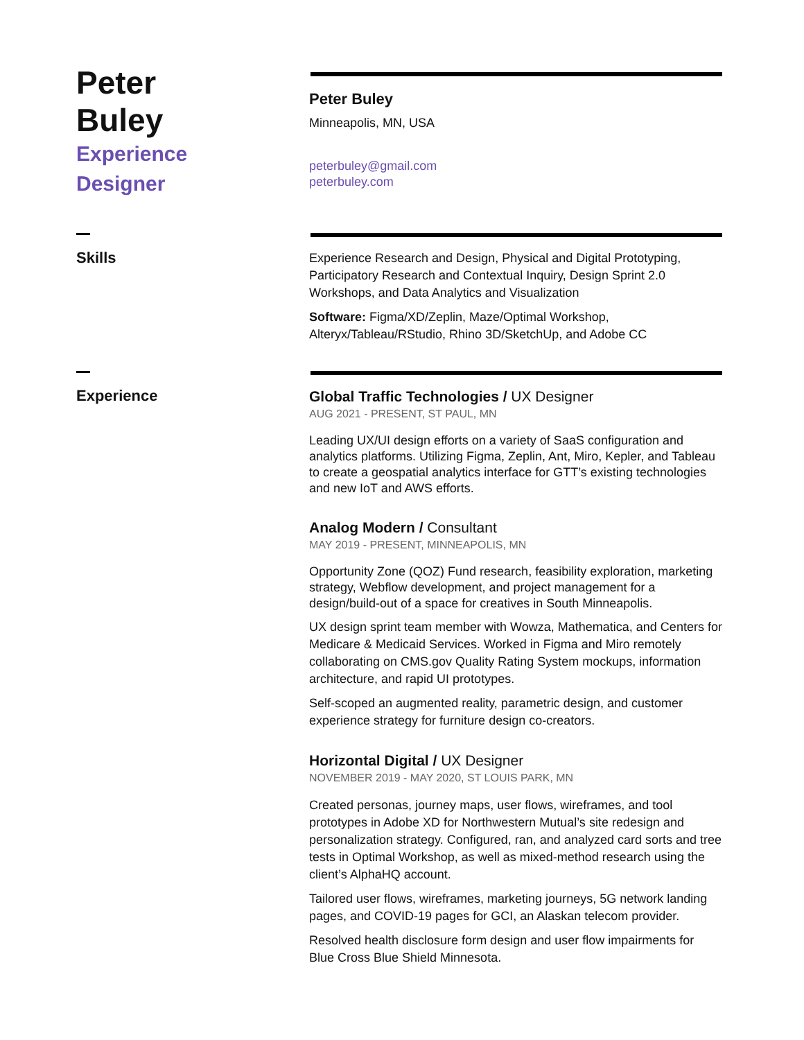Peter
Buley
Experience
Designer
Peter Buley
Minneapolis, MN, USA
peterbuley@gmail.com
peterbuley.com
Skills
Experience Research and Design, Physical and Digital Prototyping, Participatory Research and Contextual Inquiry, Design Sprint 2.0 Workshops, and Data Analytics and Visualization
Software: Figma/XD/Zeplin, Maze/Optimal Workshop, Alteryx/Tableau/RStudio, Rhino 3D/SketchUp, and Adobe CC
Experience
Global Traffic Technologies / UX Designer
AUG 2021 - PRESENT, ST PAUL, MN
Leading UX/UI design efforts on a variety of SaaS configuration and analytics platforms. Utilizing Figma, Zeplin, Ant, Miro, Kepler, and Tableau to create a geospatial analytics interface for GTT’s existing technologies and new IoT and AWS efforts.
Analog Modern / Consultant
MAY 2019 - PRESENT, MINNEAPOLIS, MN
Opportunity Zone (QOZ) Fund research, feasibility exploration, marketing strategy, Webflow development, and project management for a design/build-out of a space for creatives in South Minneapolis.
UX design sprint team member with Wowza, Mathematica, and Centers for Medicare & Medicaid Services. Worked in Figma and Miro remotely collaborating on CMS.gov Quality Rating System mockups, information architecture, and rapid UI prototypes.
Self-scoped an augmented reality, parametric design, and customer experience strategy for furniture design co-creators.
Horizontal Digital / UX Designer
NOVEMBER 2019 - MAY 2020, ST LOUIS PARK, MN
Created personas, journey maps, user flows, wireframes, and tool prototypes in Adobe XD for Northwestern Mutual’s site redesign and personalization strategy. Configured, ran, and analyzed card sorts and tree tests in Optimal Workshop, as well as mixed-method research using the client’s AlphaHQ account.
Tailored user flows, wireframes, marketing journeys, 5G network landing pages, and COVID-19 pages for GCI, an Alaskan telecom provider.
Resolved health disclosure form design and user flow impairments for Blue Cross Blue Shield Minnesota.